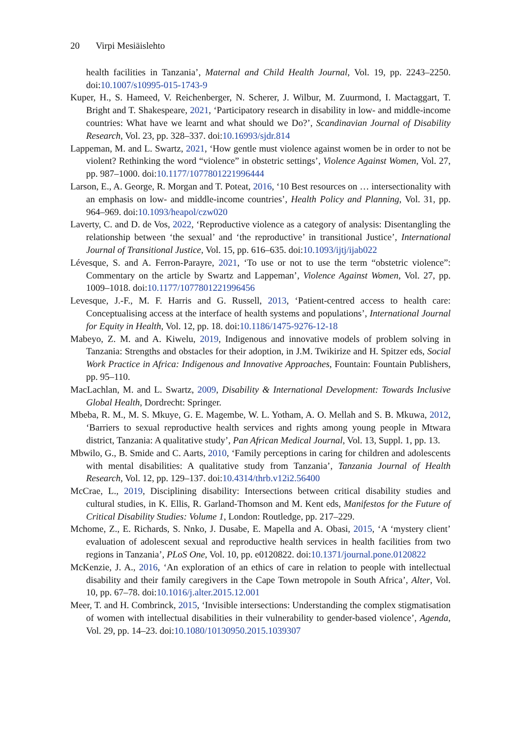20 Virpi Mesiäislehto
health facilities in Tanzania’, Maternal and Child Health Journal, Vol. 19, pp. 2243–2250. doi:10.1007/s10995-015-1743-9
Kuper, H., S. Hameed, V. Reichenberger, N. Scherer, J. Wilbur, M. Zuurmond, I. Mactaggart, T. Bright and T. Shakespeare, 2021, ‘Participatory research in disability in low- and middle-income countries: What have we learnt and what should we Do?’, Scandinavian Journal of Disability Research, Vol. 23, pp. 328–337. doi:10.16993/sjdr.814
Lappeman, M. and L. Swartz, 2021, ‘How gentle must violence against women be in order to not be violent? Rethinking the word “violence” in obstetric settings’, Violence Against Women, Vol. 27, pp. 987–1000. doi:10.1177/1077801221996444
Larson, E., A. George, R. Morgan and T. Poteat, 2016, ‘10 Best resources on … intersectionality with an emphasis on low- and middle-income countries’, Health Policy and Planning, Vol. 31, pp. 964–969. doi:10.1093/heapol/czw020
Laverty, C. and D. de Vos, 2022, ‘Reproductive violence as a category of analysis: Disentangling the relationship between ‘the sexual’ and ‘the reproductive’ in transitional Justice’, International Journal of Transitional Justice, Vol. 15, pp. 616–635. doi:10.1093/ijtj/ijab022
Lévesque, S. and A. Ferron-Parayre, 2021, ‘To use or not to use the term “obstetric violence”: Commentary on the article by Swartz and Lappeman’, Violence Against Women, Vol. 27, pp. 1009–1018. doi:10.1177/1077801221996456
Levesque, J.-F., M. F. Harris and G. Russell, 2013, ‘Patient-centred access to health care: Conceptualising access at the interface of health systems and populations’, International Journal for Equity in Health, Vol. 12, pp. 18. doi:10.1186/1475-9276-12-18
Mabeyo, Z. M. and A. Kiwelu, 2019, Indigenous and innovative models of problem solving in Tanzania: Strengths and obstacles for their adoption, in J.M. Twikirize and H. Spitzer eds, Social Work Practice in Africa: Indigenous and Innovative Approaches, Fountain: Fountain Publishers, pp. 95–110.
MacLachlan, M. and L. Swartz, 2009, Disability & International Development: Towards Inclusive Global Health, Dordrecht: Springer.
Mbeba, R. M., M. S. Mkuye, G. E. Magembe, W. L. Yotham, A. O. Mellah and S. B. Mkuwa, 2012, ‘Barriers to sexual reproductive health services and rights among young people in Mtwara district, Tanzania: A qualitative study’, Pan African Medical Journal, Vol. 13, Suppl. 1, pp. 13.
Mbwilo, G., B. Smide and C. Aarts, 2010, ‘Family perceptions in caring for children and adolescents with mental disabilities: A qualitative study from Tanzania’, Tanzania Journal of Health Research, Vol. 12, pp. 129–137. doi:10.4314/thrb.v12i2.56400
McCrae, L., 2019, Disciplining disability: Intersections between critical disability studies and cultural studies, in K. Ellis, R. Garland-Thomson and M. Kent eds, Manifestos for the Future of Critical Disability Studies: Volume 1, London: Routledge, pp. 217–229.
Mchome, Z., E. Richards, S. Nnko, J. Dusabe, E. Mapella and A. Obasi, 2015, ‘A ‘mystery client’ evaluation of adolescent sexual and reproductive health services in health facilities from two regions in Tanzania’, PLoS One, Vol. 10, pp. e0120822. doi:10.1371/journal.pone.0120822
McKenzie, J. A., 2016, ‘An exploration of an ethics of care in relation to people with intellectual disability and their family caregivers in the Cape Town metropole in South Africa’, Alter, Vol. 10, pp. 67–78. doi:10.1016/j.alter.2015.12.001
Meer, T. and H. Combrinck, 2015, ‘Invisible intersections: Understanding the complex stigmatisation of women with intellectual disabilities in their vulnerability to gender-based violence’, Agenda, Vol. 29, pp. 14–23. doi:10.1080/10130950.2015.1039307